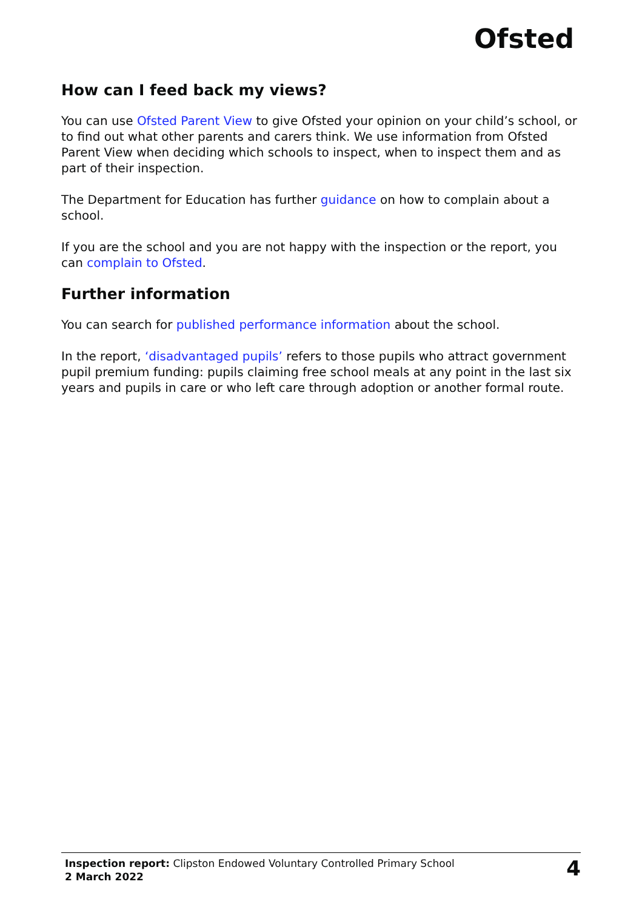Ofsted
How can I feed back my views?
You can use Ofsted Parent View to give Ofsted your opinion on your child’s school, or to find out what other parents and carers think. We use information from Ofsted Parent View when deciding which schools to inspect, when to inspect them and as part of their inspection.
The Department for Education has further guidance on how to complain about a school.
If you are the school and you are not happy with the inspection or the report, you can complain to Ofsted.
Further information
You can search for published performance information about the school.
In the report, ‘disadvantaged pupils’ refers to those pupils who attract government pupil premium funding: pupils claiming free school meals at any point in the last six years and pupils in care or who left care through adoption or another formal route.
Inspection report: Clipston Endowed Voluntary Controlled Primary School
2 March 2022
4